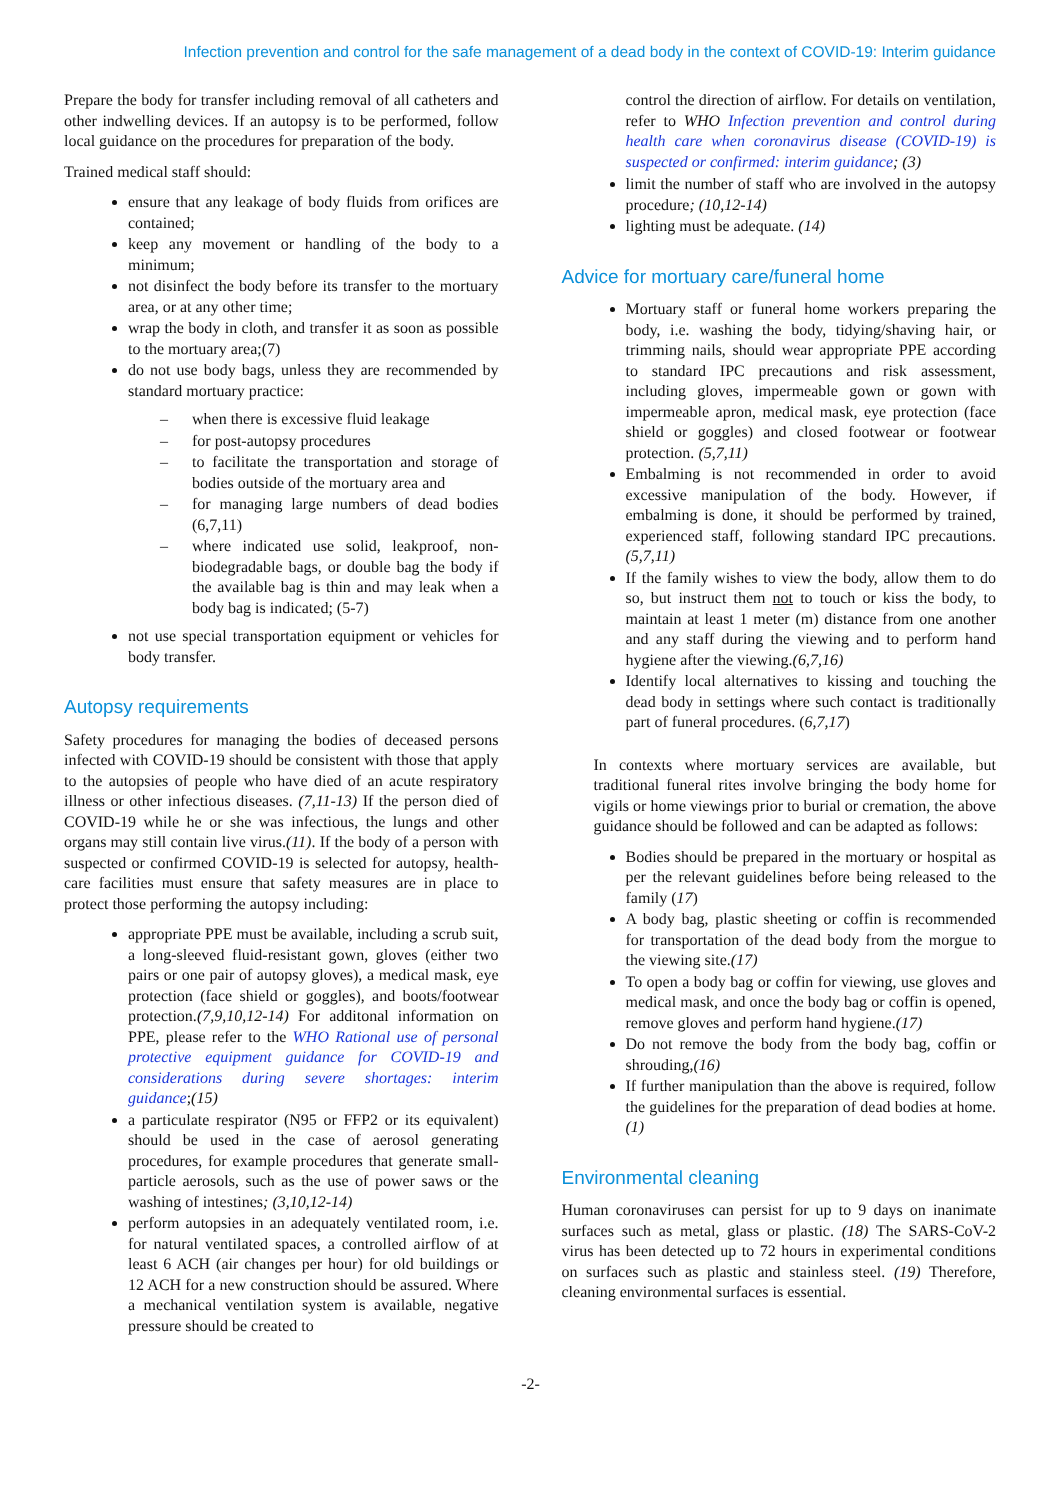Infection prevention and control for the safe management of a dead body in the context of COVID-19: Interim guidance
Prepare the body for transfer including removal of all catheters and other indwelling devices. If an autopsy is to be performed, follow local guidance on the procedures for preparation of the body.
Trained medical staff should:
ensure that any leakage of body fluids from orifices are contained;
keep any movement or handling of the body to a minimum;
not disinfect the body before its transfer to the mortuary area, or at any other time;
wrap the body in cloth, and transfer it as soon as possible to the mortuary area;(7)
do not use body bags, unless they are recommended by standard mortuary practice:
– when there is excessive fluid leakage
– for post-autopsy procedures
– to facilitate the transportation and storage of bodies outside of the mortuary area and
– for managing large numbers of dead bodies (6,7,11)
– where indicated use solid, leakproof, non-biodegradable bags, or double bag the body if the available bag is thin and may leak when a body bag is indicated; (5-7)
not use special transportation equipment or vehicles for body transfer.
Autopsy requirements
Safety procedures for managing the bodies of deceased persons infected with COVID-19 should be consistent with those that apply to the autopsies of people who have died of an acute respiratory illness or other infectious diseases. (7,11-13) If the person died of COVID-19 while he or she was infectious, the lungs and other organs may still contain live virus.(11). If the body of a person with suspected or confirmed COVID-19 is selected for autopsy, health-care facilities must ensure that safety measures are in place to protect those performing the autopsy including:
appropriate PPE must be available, including a scrub suit, a long-sleeved fluid-resistant gown, gloves (either two pairs or one pair of autopsy gloves), a medical mask, eye protection (face shield or goggles), and boots/footwear protection.(7,9,10,12-14) For additonal information on PPE, please refer to the WHO Rational use of personal protective equipment guidance for COVID-19 and considerations during severe shortages: interim guidance;(15)
a particulate respirator (N95 or FFP2 or its equivalent) should be used in the case of aerosol generating procedures, for example procedures that generate small-particle aerosols, such as the use of power saws or the washing of intestines; (3,10,12-14)
perform autopsies in an adequately ventilated room, i.e. for natural ventilated spaces, a controlled airflow of at least 6 ACH (air changes per hour) for old buildings or 12 ACH for a new construction should be assured. Where a mechanical ventilation system is available, negative pressure should be created to
control the direction of airflow. For details on ventilation, refer to WHO Infection prevention and control during health care when coronavirus disease (COVID-19) is suspected or confirmed: interim guidance; (3)
limit the number of staff who are involved in the autopsy procedure; (10,12-14)
lighting must be adequate. (14)
Advice for mortuary care/funeral home
Mortuary staff or funeral home workers preparing the body, i.e. washing the body, tidying/shaving hair, or trimming nails, should wear appropriate PPE according to standard IPC precautions and risk assessment, including gloves, impermeable gown or gown with impermeable apron, medical mask, eye protection (face shield or goggles) and closed footwear or footwear protection. (5,7,11)
Embalming is not recommended in order to avoid excessive manipulation of the body. However, if embalming is done, it should be performed by trained, experienced staff, following standard IPC precautions.(5,7,11)
If the family wishes to view the body, allow them to do so, but instruct them not to touch or kiss the body, to maintain at least 1 meter (m) distance from one another and any staff during the viewing and to perform hand hygiene after the viewing.(6,7,16)
Identify local alternatives to kissing and touching the dead body in settings where such contact is traditionally part of funeral procedures. (6,7,17)
In contexts where mortuary services are available, but traditional funeral rites involve bringing the body home for vigils or home viewings prior to burial or cremation, the above guidance should be followed and can be adapted as follows:
Bodies should be prepared in the mortuary or hospital as per the relevant guidelines before being released to the family (17)
A body bag, plastic sheeting or coffin is recommended for transportation of the dead body from the morgue to the viewing site.(17)
To open a body bag or coffin for viewing, use gloves and medical mask, and once the body bag or coffin is opened, remove gloves and perform hand hygiene.(17)
Do not remove the body from the body bag, coffin or shrouding,(16)
If further manipulation than the above is required, follow the guidelines for the preparation of dead bodies at home.(1)
Environmental cleaning
Human coronaviruses can persist for up to 9 days on inanimate surfaces such as metal, glass or plastic. (18) The SARS-CoV-2 virus has been detected up to 72 hours in experimental conditions on surfaces such as plastic and stainless steel. (19) Therefore, cleaning environmental surfaces is essential.
-2-